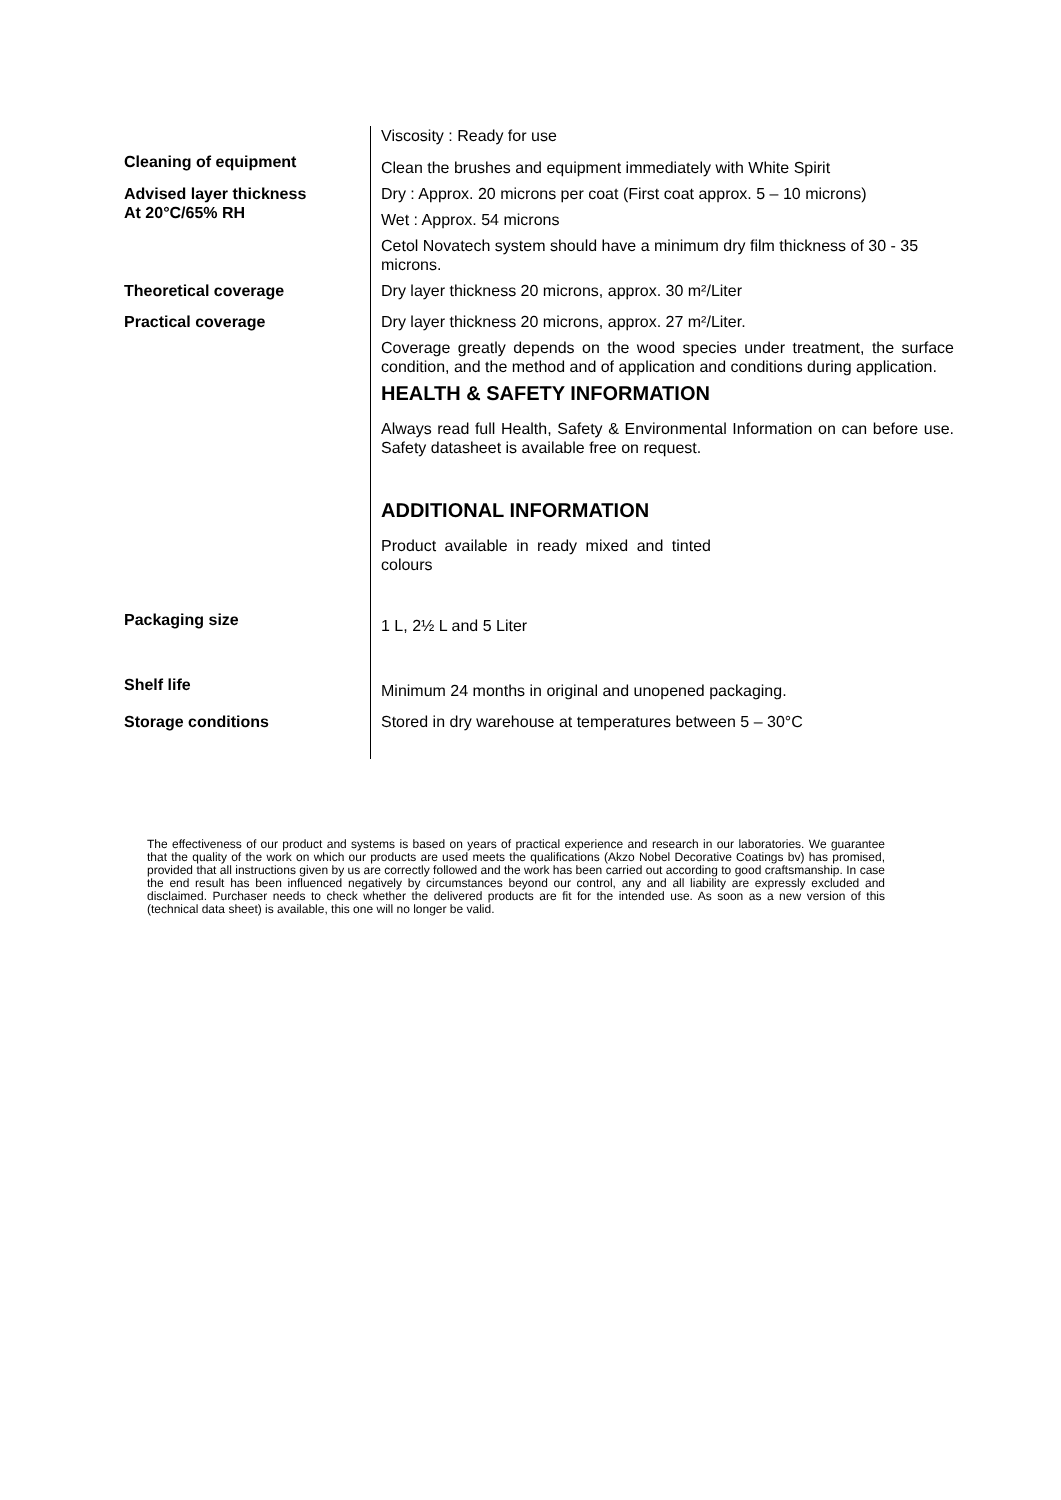Viscosity : Ready for use
Cleaning of equipment
Clean the brushes and equipment immediately with White Spirit
Advised layer thickness
At 20°C/65% RH
Dry : Approx. 20 microns per coat (First coat approx. 5 – 10 microns)
Wet : Approx. 54 microns
Cetol Novatech system should have a minimum dry film thickness of 30 - 35 microns.
Theoretical coverage Dry layer thickness 20 microns, approx. 30 m²/Liter
Practical coverage Dry layer thickness 20 microns, approx. 27 m²/Liter.
Coverage greatly depends on the wood species under treatment, the surface condition, and the method and of application and conditions during application.
HEALTH & SAFETY INFORMATION
Always read full Health, Safety & Environmental Information on can before use. Safety datasheet is available free on request.
ADDITIONAL INFORMATION
Product available in ready mixed and tinted colours
Packaging size
1 L, 2½ L and 5 Liter
Shelf life
Minimum 24 months in original and unopened packaging.
Storage conditions Stored in dry warehouse at temperatures between 5 – 30°C
The effectiveness of our product and systems is based on years of practical experience and research in our laboratories. We guarantee that the quality of the work on which our products are used meets the qualifications (Akzo Nobel Decorative Coatings bv) has promised, provided that all instructions given by us are correctly followed and the work has been carried out according to good craftsmanship. In case the end result has been influenced negatively by circumstances beyond our control, any and all liability are expressly excluded and disclaimed. Purchaser needs to check whether the delivered products are fit for the intended use. As soon as a new version of this (technical data sheet) is available, this one will no longer be valid.